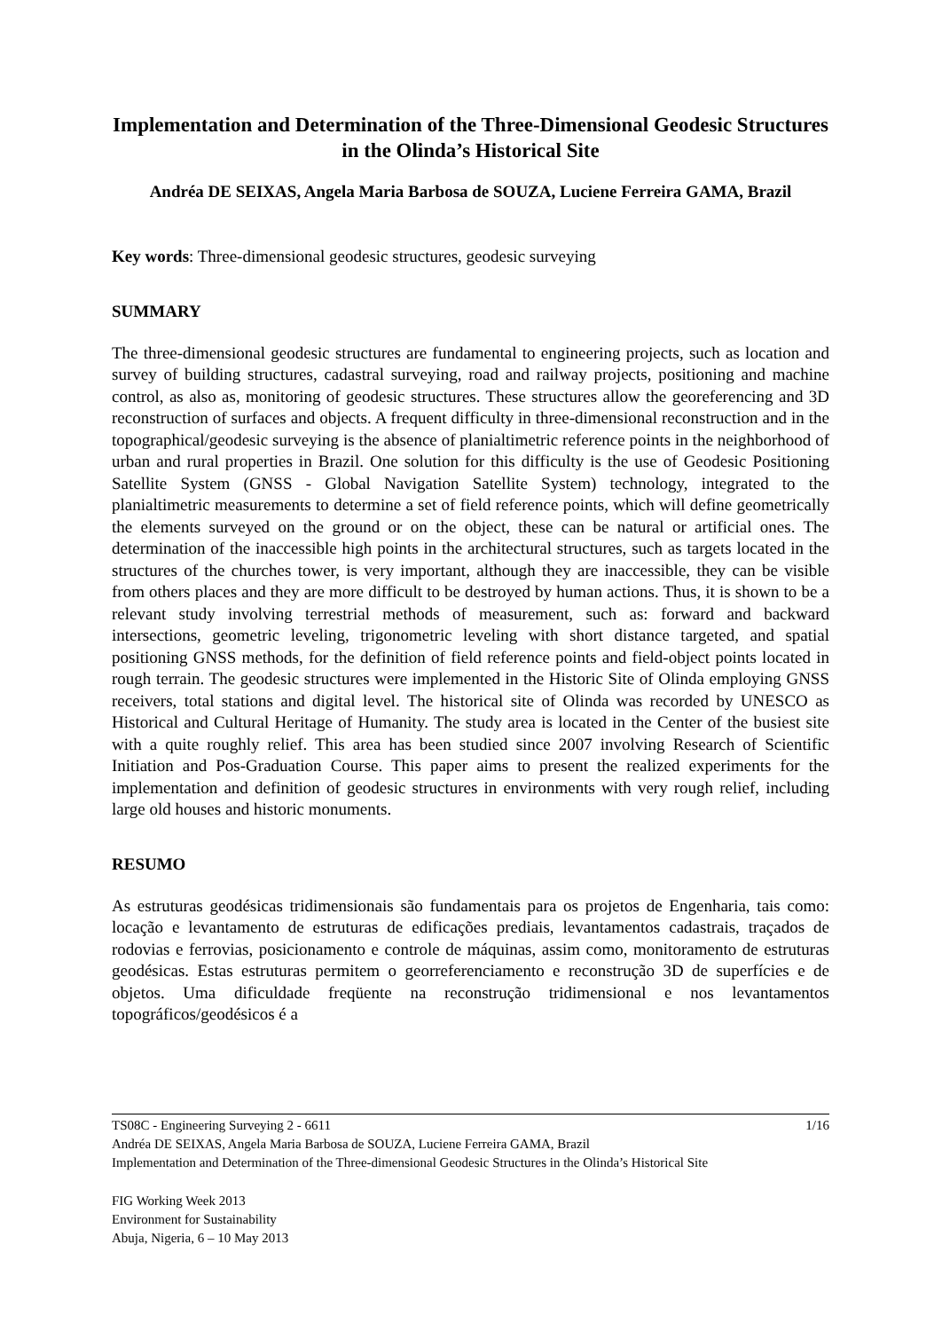Implementation and Determination of the Three-Dimensional Geodesic Structures in the Olinda’s Historical Site
Andréa DE SEIXAS, Angela Maria Barbosa de SOUZA, Luciene Ferreira GAMA, Brazil
Key words: Three-dimensional geodesic structures, geodesic surveying
SUMMARY
The three-dimensional geodesic structures are fundamental to engineering projects, such as location and survey of building structures, cadastral surveying, road and railway projects, positioning and machine control, as also as, monitoring of geodesic structures. These structures allow the georeferencing and 3D reconstruction of surfaces and objects. A frequent difficulty in three-dimensional reconstruction and in the topographical/geodesic surveying is the absence of planialtimetric reference points in the neighborhood of urban and rural properties in Brazil. One solution for this difficulty is the use of Geodesic Positioning Satellite System (GNSS - Global Navigation Satellite System) technology, integrated to the planialtimetric measurements to determine a set of field reference points, which will define geometrically the elements surveyed on the ground or on the object, these can be natural or artificial ones. The determination of the inaccessible high points in the architectural structures, such as targets located in the structures of the churches tower, is very important, although they are inaccessible, they can be visible from others places and they are more difficult to be destroyed by human actions. Thus, it is shown to be a relevant study involving terrestrial methods of measurement, such as: forward and backward intersections, geometric leveling, trigonometric leveling with short distance targeted, and spatial positioning GNSS methods, for the definition of field reference points and field-object points located in rough terrain. The geodesic structures were implemented in the Historic Site of Olinda employing GNSS receivers, total stations and digital level. The historical site of Olinda was recorded by UNESCO as Historical and Cultural Heritage of Humanity. The study area is located in the Center of the busiest site with a quite roughly relief. This area has been studied since 2007 involving Research of Scientific Initiation and Pos-Graduation Course. This paper aims to present the realized experiments for the implementation and definition of geodesic structures in environments with very rough relief, including large old houses and historic monuments.
RESUMO
As estruturas geodésicas tridimensionais são fundamentais para os projetos de Engenharia, tais como: locação e levantamento de estruturas de edificações prediais, levantamentos cadastrais, traçados de rodovias e ferrovias, posicionamento e controle de máquinas, assim como, monitoramento de estruturas geodésicas. Estas estruturas permitem o georreferenciamento e reconstrução 3D de superfícies e de objetos. Uma dificuldade freqüente na reconstrução tridimensional e nos levantamentos topográficos/geodésicos é a
TS08C - Engineering Surveying 2 - 6611 1/16
Andréa DE SEIXAS, Angela Maria Barbosa de SOUZA, Luciene Ferreira GAMA, Brazil
Implementation and Determination of the Three-dimensional Geodesic Structures in the Olinda’s Historical Site
FIG Working Week 2013
Environment for Sustainability
Abuja, Nigeria, 6 – 10 May 2013